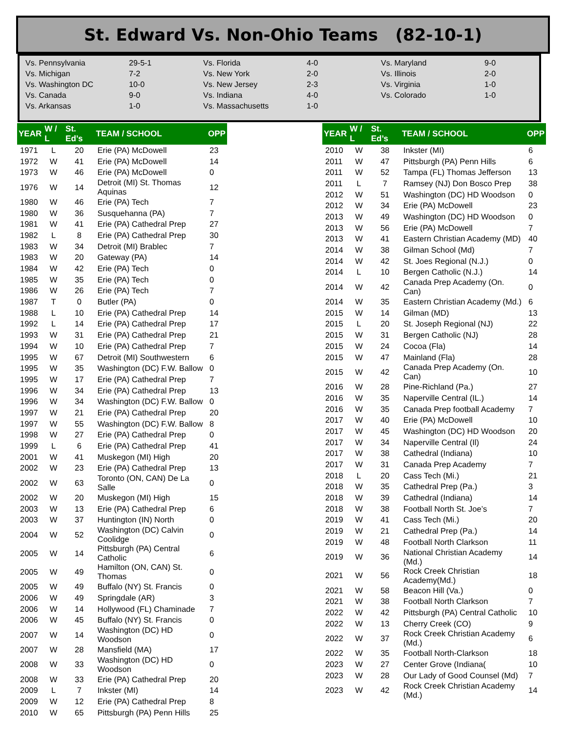St. Edward Vs. Non-Ohio Teams (82-10-1)
| Vs. Pennsylvania | 29-5-1 | Vs. Florida | 4-0 | Vs. Maryland | 9-0 |
| Vs. Michigan | 7-2 | Vs. New York | 2-0 | Vs. Illinois | 2-0 |
| Vs. Washington DC | 10-0 | Vs. New Jersey | 2-3 | Vs. Virginia | 1-0 |
| Vs. Canada | 9-0 | Vs. Indiana | 4-0 | Vs. Colorado | 1-0 |
| Vs. Arkansas | 1-0 | Vs. Massachusetts | 1-0 | | |
| YEAR | W / L | St. Ed’s | TEAM / SCHOOL | OPP |
| --- | --- | --- | --- | --- |
| 1971 | L | 20 | Erie (PA) McDowell | 23 |
| 1972 | W | 41 | Erie (PA) McDowell | 14 |
| 1973 | W | 46 | Erie (PA) McDowell | 0 |
| 1976 | W | 14 | Detroit (MI) St. Thomas Aquinas | 12 |
| 1980 | W | 46 | Erie (PA) Tech | 7 |
| 1980 | W | 36 | Susquehanna (PA) | 7 |
| 1981 | W | 41 | Erie (PA) Cathedral Prep | 27 |
| 1982 | L | 8 | Erie (PA) Cathedral Prep | 30 |
| 1983 | W | 34 | Detroit (MI) Brablec | 7 |
| 1983 | W | 20 | Gateway (PA) | 14 |
| 1984 | W | 42 | Erie (PA) Tech | 0 |
| 1985 | W | 35 | Erie (PA) Tech | 0 |
| 1986 | W | 26 | Erie (PA) Tech | 7 |
| 1987 | T | 0 | Butler (PA) | 0 |
| 1988 | L | 10 | Erie (PA) Cathedral Prep | 14 |
| 1992 | L | 14 | Erie (PA) Cathedral Prep | 17 |
| 1993 | W | 31 | Erie (PA) Cathedral Prep | 21 |
| 1994 | W | 10 | Erie (PA) Cathedral Prep | 7 |
| 1995 | W | 67 | Detroit (MI) Southwestern | 6 |
| 1995 | W | 35 | Washington (DC) F.W. Ballow | 0 |
| 1995 | W | 17 | Erie (PA) Cathedral Prep | 7 |
| 1996 | W | 34 | Erie (PA) Cathedral Prep | 13 |
| 1996 | W | 34 | Washington (DC) F.W. Ballow | 0 |
| 1997 | W | 21 | Erie (PA) Cathedral Prep | 20 |
| 1997 | W | 55 | Washington (DC) F.W. Ballow | 8 |
| 1998 | W | 27 | Erie (PA) Cathedral Prep | 0 |
| 1999 | L | 6 | Erie (PA) Cathedral Prep | 41 |
| 2001 | W | 41 | Muskegon (MI) High | 20 |
| 2002 | W | 23 | Erie (PA) Cathedral Prep | 13 |
| 2002 | W | 63 | Toronto (ON, CAN) De La Salle | 0 |
| 2002 | W | 20 | Muskegon (MI) High | 15 |
| 2003 | W | 13 | Erie (PA) Cathedral Prep | 6 |
| 2003 | W | 37 | Huntington (IN) North | 0 |
| 2004 | W | 52 | Washington (DC) Calvin Coolidge | 0 |
| 2005 | W | 14 | Pittsburgh (PA) Central Catholic | 6 |
| 2005 | W | 49 | Hamilton (ON, CAN) St. Thomas | 0 |
| 2005 | W | 49 | Buffalo (NY) St. Francis | 0 |
| 2006 | W | 49 | Springdale (AR) | 3 |
| 2006 | W | 14 | Hollywood (FL) Chaminade | 7 |
| 2006 | W | 45 | Buffalo (NY) St. Francis | 0 |
| 2007 | W | 14 | Washington (DC) HD Woodson | 0 |
| 2007 | W | 28 | Mansfield (MA) | 17 |
| 2008 | W | 33 | Washington (DC) HD Woodson | 0 |
| 2008 | W | 33 | Erie (PA) Cathedral Prep | 20 |
| 2009 | L | 7 | Inkster (MI) | 14 |
| 2009 | W | 12 | Erie (PA) Cathedral Prep | 8 |
| 2010 | W | 65 | Pittsburgh (PA) Penn Hills | 25 |
| YEAR | W / L | St. Ed’s | TEAM / SCHOOL | OPP |
| --- | --- | --- | --- | --- |
| 2010 | W | 38 | Inkster (MI) | 6 |
| 2011 | W | 47 | Pittsburgh (PA) Penn Hills | 6 |
| 2011 | W | 52 | Tampa (FL) Thomas Jefferson | 13 |
| 2011 | L | 7 | Ramsey (NJ) Don Bosco Prep | 38 |
| 2012 | W | 51 | Washington (DC) HD Woodson | 0 |
| 2012 | W | 34 | Erie (PA) McDowell | 23 |
| 2013 | W | 49 | Washington (DC) HD Woodson | 0 |
| 2013 | W | 56 | Erie (PA) McDowell | 7 |
| 2013 | W | 41 | Eastern Christian Academy (MD) | 40 |
| 2014 | W | 38 | Gilman School (Md) | 7 |
| 2014 | W | 42 | St. Joes Regional (N.J.) | 0 |
| 2014 | L | 10 | Bergen Catholic (N.J.) | 14 |
| 2014 | W | 42 | Canada Prep Academy (On. Can) | 0 |
| 2014 | W | 35 | Eastern Christian Academy (Md.) | 6 |
| 2015 | W | 14 | Gilman (MD) | 13 |
| 2015 | L | 20 | St. Joseph Regional (NJ) | 22 |
| 2015 | W | 31 | Bergen Catholic (NJ) | 28 |
| 2015 | W | 24 | Cocoa (Fla) | 14 |
| 2015 | W | 47 | Mainland (Fla) | 28 |
| 2015 | W | 42 | Canada Prep Academy (On. Can) | 10 |
| 2016 | W | 28 | Pine-Richland (Pa.) | 27 |
| 2016 | W | 35 | Naperville Central (IL.) | 14 |
| 2016 | W | 35 | Canada Prep football Academy | 7 |
| 2017 | W | 40 | Erie (PA) McDowell | 10 |
| 2017 | W | 45 | Washington (DC) HD Woodson | 20 |
| 2017 | W | 34 | Naperville Central (Il) | 24 |
| 2017 | W | 38 | Cathedral (Indiana) | 10 |
| 2017 | W | 31 | Canada Prep Academy | 7 |
| 2018 | L | 20 | Cass Tech (Mi.) | 21 |
| 2018 | W | 35 | Cathedral Prep (Pa.) | 3 |
| 2018 | W | 39 | Cathedral (Indiana) | 14 |
| 2018 | W | 38 | Football North St. Joe’s | 7 |
| 2019 | W | 41 | Cass Tech (Mi.) | 20 |
| 2019 | W | 21 | Cathedral Prep (Pa.) | 14 |
| 2019 | W | 48 | Football North Clarkson | 11 |
| 2019 | W | 36 | National Christian Academy (Md.) | 14 |
| 2021 | W | 56 | Rock Creek Christian Academy(Md.) | 18 |
| 2021 | W | 58 | Beacon Hill (Va.) | 0 |
| 2021 | W | 38 | Football North Clarkson | 7 |
| 2022 | W | 42 | Pittsburgh (PA) Central Catholic | 10 |
| 2022 | W | 13 | Cherry Creek (CO) | 9 |
| 2022 | W | 37 | Rock Creek Christian Academy (Md.) | 6 |
| 2022 | W | 35 | Football North-Clarkson | 18 |
| 2023 | W | 27 | Center Grove (Indiana( | 10 |
| 2023 | W | 28 | Our Lady of Good Counsel (Md) | 7 |
| 2023 | W | 42 | Rock Creek Christian Academy (Md.) | 14 |